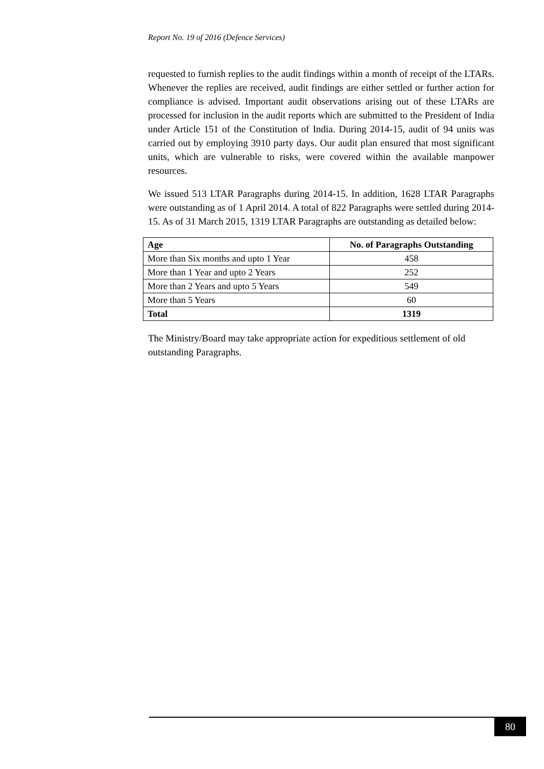Report No. 19 of 2016 (Defence Services)
requested to furnish replies to the audit findings within a month of receipt of the LTARs. Whenever the replies are received, audit findings are either settled or further action for compliance is advised. Important audit observations arising out of these LTARs are processed for inclusion in the audit reports which are submitted to the President of India under Article 151 of the Constitution of India. During 2014-15, audit of 94 units was carried out by employing 3910 party days. Our audit plan ensured that most significant units, which are vulnerable to risks, were covered within the available manpower resources.
We issued 513 LTAR Paragraphs during 2014-15. In addition, 1628 LTAR Paragraphs were outstanding as of 1 April 2014. A total of 822 Paragraphs were settled during 2014-15. As of 31 March 2015, 1319 LTAR Paragraphs are outstanding as detailed below:
| Age | No. of Paragraphs Outstanding |
| --- | --- |
| More than Six months and upto 1 Year | 458 |
| More than 1 Year and upto 2 Years | 252 |
| More than 2 Years and upto 5 Years | 549 |
| More than 5 Years | 60 |
| Total | 1319 |
The Ministry/Board may take appropriate action for expeditious settlement of old outstanding Paragraphs.
80